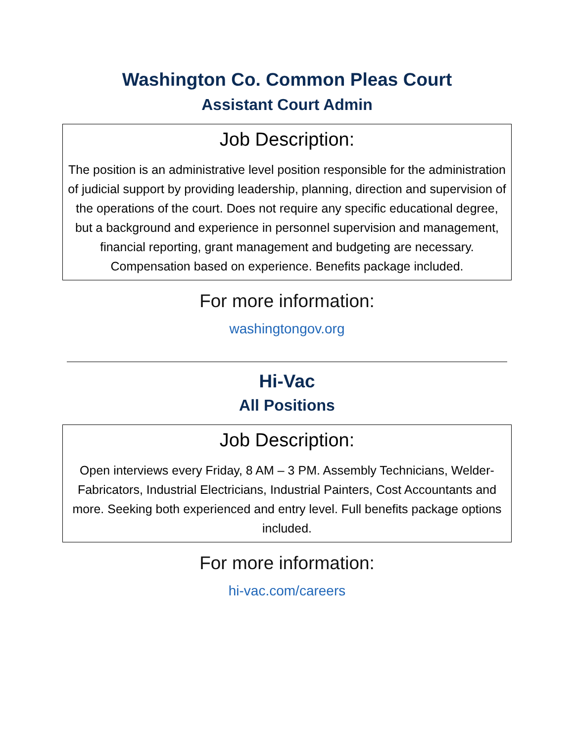Washington Co. Common Pleas Court
Assistant Court Admin
Job Description:
The position is an administrative level position responsible for the administration of judicial support by providing leadership, planning, direction and supervision of the operations of the court. Does not require any specific educational degree, but a background and experience in personnel supervision and management, financial reporting, grant management and budgeting are necessary. Compensation based on experience. Benefits package included.
For more information:
washingtongov.org
Hi-Vac
All Positions
Job Description:
Open interviews every Friday, 8 AM – 3 PM. Assembly Technicians, Welder-Fabricators, Industrial Electricians, Industrial Painters, Cost Accountants and more. Seeking both experienced and entry level. Full benefits package options included.
For more information:
hi-vac.com/careers